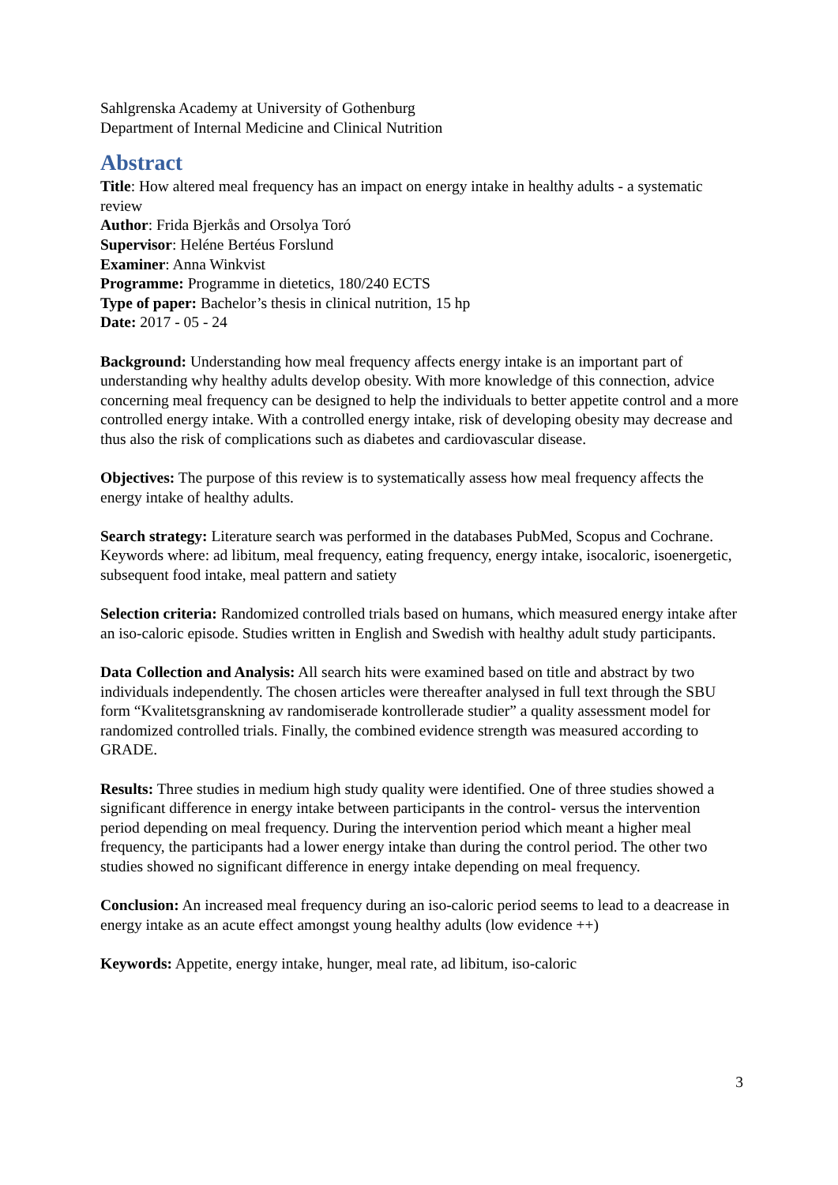Sahlgrenska Academy at University of Gothenburg
Department of Internal Medicine and Clinical Nutrition
Abstract
Title: How altered meal frequency has an impact on energy intake in healthy adults - a systematic review
Author: Frida Bjerkås and Orsolya Toró
Supervisor: Heléne Bertéus Forslund
Examiner: Anna Winkvist
Programme: Programme in dietetics, 180/240 ECTS
Type of paper: Bachelor’s thesis in clinical nutrition, 15 hp
Date: 2017 - 05 - 24
Background: Understanding how meal frequency affects energy intake is an important part of understanding why healthy adults develop obesity. With more knowledge of this connection, advice concerning meal frequency can be designed to help the individuals to better appetite control and a more controlled energy intake. With a controlled energy intake, risk of developing obesity may decrease and thus also the risk of complications such as diabetes and cardiovascular disease.
Objectives: The purpose of this review is to systematically assess how meal frequency affects the energy intake of healthy adults.
Search strategy: Literature search was performed in the databases PubMed, Scopus and Cochrane. Keywords where: ad libitum, meal frequency, eating frequency, energy intake, isocaloric, isoenergetic, subsequent food intake, meal pattern and satiety
Selection criteria: Randomized controlled trials based on humans, which measured energy intake after an iso-caloric episode. Studies written in English and Swedish with healthy adult study participants.
Data Collection and Analysis: All search hits were examined based on title and abstract by two individuals independently. The chosen articles were thereafter analysed in full text through the SBU form “Kvalitetsgranskning av randomiserade kontrollerade studier” a quality assessment model for randomized controlled trials. Finally, the combined evidence strength was measured according to GRADE.
Results: Three studies in medium high study quality were identified. One of three studies showed a significant difference in energy intake between participants in the control- versus the intervention period depending on meal frequency. During the intervention period which meant a higher meal frequency, the participants had a lower energy intake than during the control period. The other two studies showed no significant difference in energy intake depending on meal frequency.
Conclusion: An increased meal frequency during an iso-caloric period seems to lead to a deacrease in energy intake as an acute effect amongst young healthy adults (low evidence ++)
Keywords: Appetite, energy intake, hunger, meal rate, ad libitum, iso-caloric
3